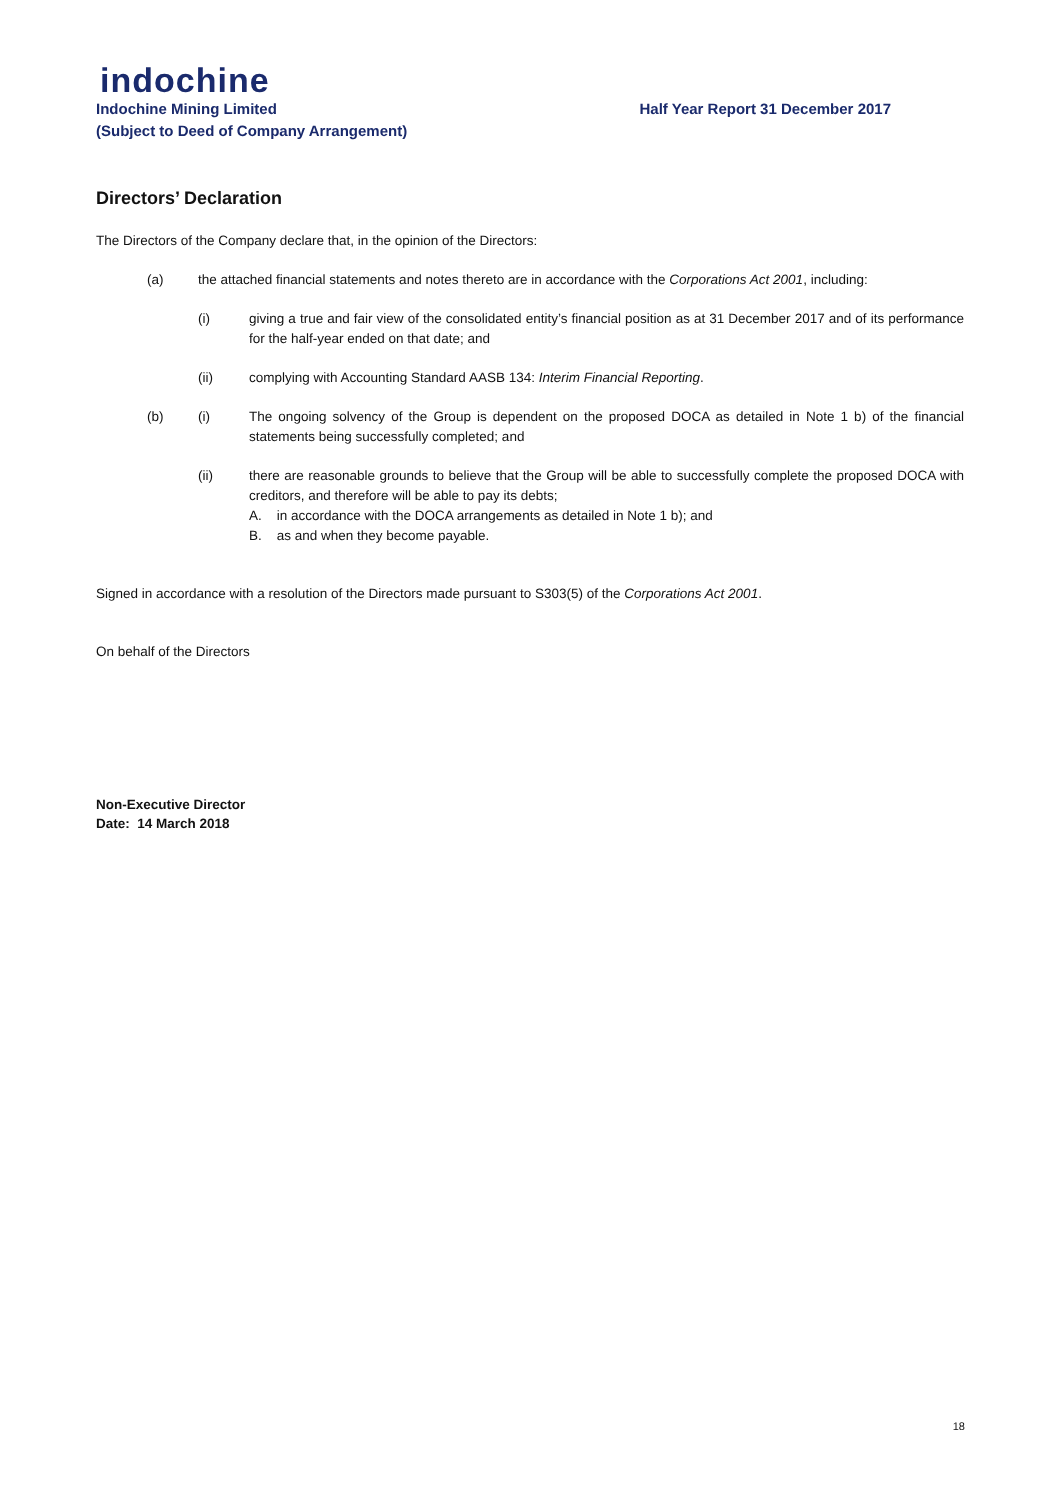indochine
Indochine Mining Limited
(Subject to Deed of Company Arrangement)
Half Year Report 31 December 2017
Directors’ Declaration
The Directors of the Company declare that, in the opinion of the Directors:
(a) the attached financial statements and notes thereto are in accordance with the Corporations Act 2001, including:
(i) giving a true and fair view of the consolidated entity’s financial position as at 31 December 2017 and of its performance for the half-year ended on that date; and
(ii) complying with Accounting Standard AASB 134: Interim Financial Reporting.
(b) (i) The ongoing solvency of the Group is dependent on the proposed DOCA as detailed in Note 1 b) of the financial statements being successfully completed; and
(ii) there are reasonable grounds to believe that the Group will be able to successfully complete the proposed DOCA with creditors, and therefore will be able to pay its debts;
A. in accordance with the DOCA arrangements as detailed in Note 1 b); and
B. as and when they become payable.
Signed in accordance with a resolution of the Directors made pursuant to S303(5) of the Corporations Act 2001.
On behalf of the Directors
Non-Executive Director
Date: 14 March 2018
18